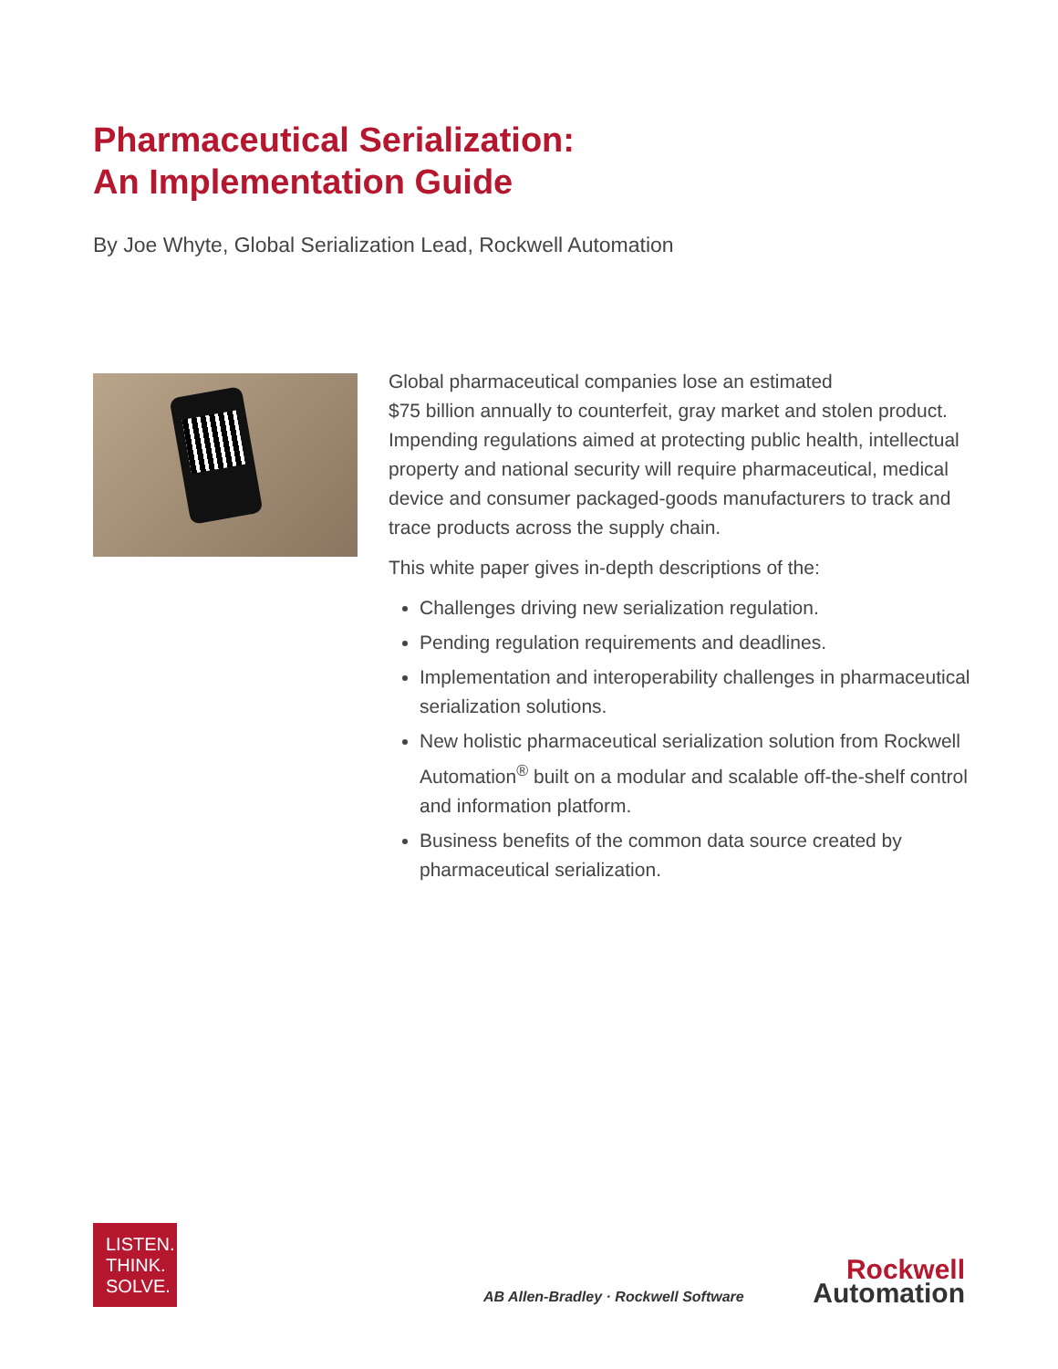Pharmaceutical Serialization:
An Implementation Guide
By Joe Whyte, Global Serialization Lead, Rockwell Automation
Global pharmaceutical companies lose an estimated
$75 billion annually to counterfeit, gray market and stolen product. Impending regulations aimed at protecting public health, intellectual property and national security will require pharmaceutical, medical device and consumer packaged-goods manufacturers to track and trace products across the supply chain.
This white paper gives in-depth descriptions of the:
Challenges driving new serialization regulation.
Pending regulation requirements and deadlines.
Implementation and interoperability challenges in pharmaceutical serialization solutions.
New holistic pharmaceutical serialization solution from Rockwell Automation<sup>®</sup> built on a modular and scalable off-the-shelf control and information platform.
Business benefits of the common data source created by pharmaceutical serialization.
LISTEN.
THINK.
SOLVE.
AB Allen-Bradley · Rockwell Software
Rockwell
Automation